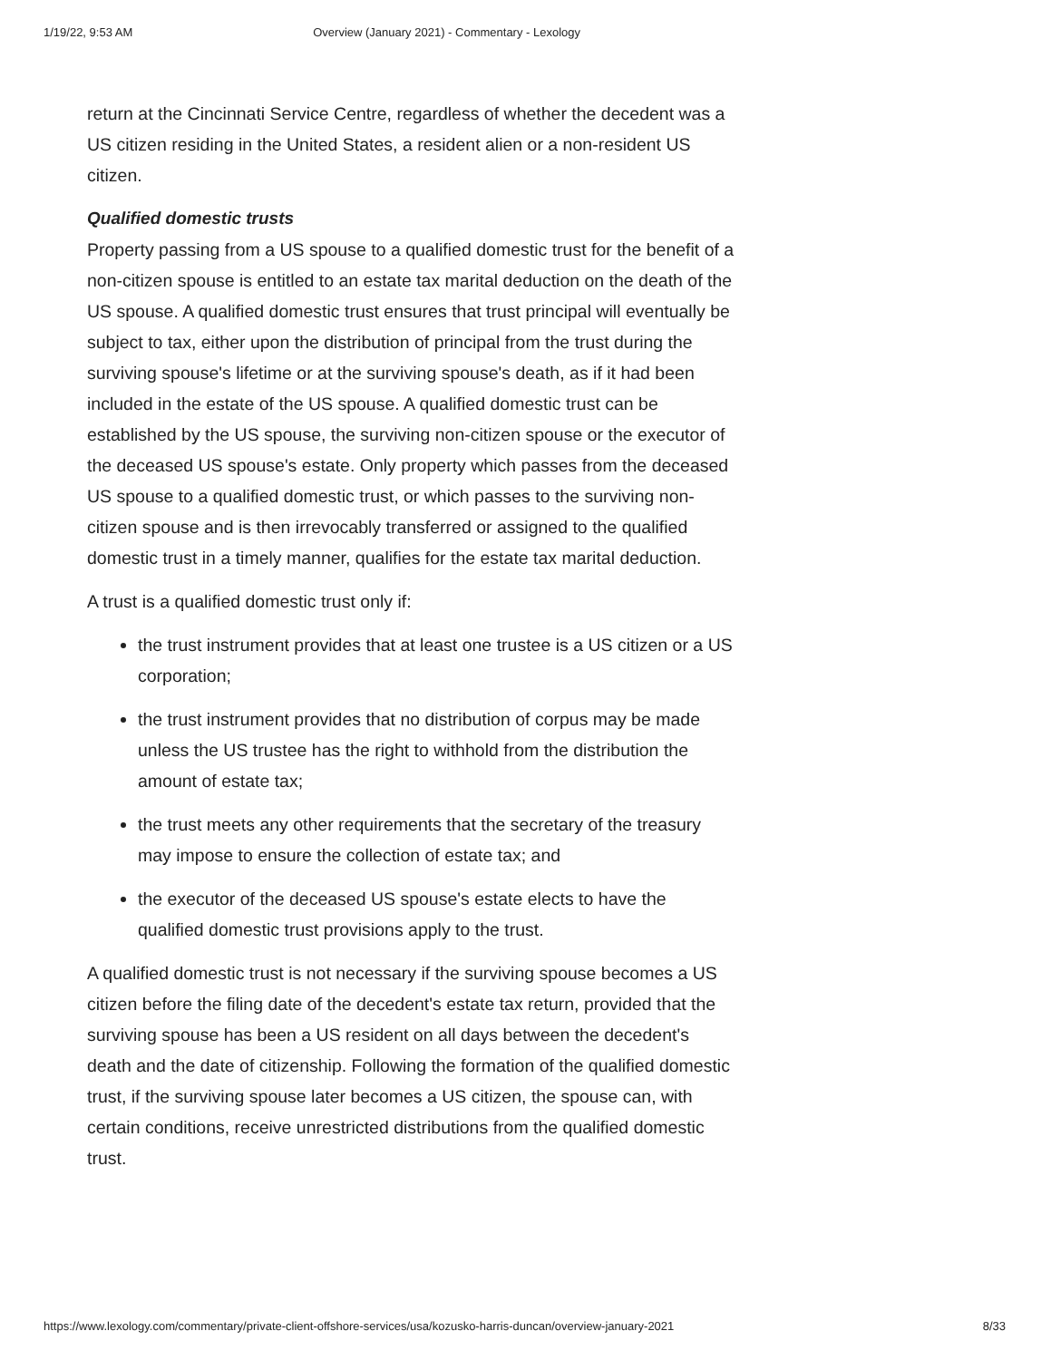1/19/22, 9:53 AM Overview (January 2021) - Commentary - Lexology
return at the Cincinnati Service Centre, regardless of whether the decedent was a US citizen residing in the United States, a resident alien or a non-resident US citizen.
Qualified domestic trusts
Property passing from a US spouse to a qualified domestic trust for the benefit of a non-citizen spouse is entitled to an estate tax marital deduction on the death of the US spouse. A qualified domestic trust ensures that trust principal will eventually be subject to tax, either upon the distribution of principal from the trust during the surviving spouse's lifetime or at the surviving spouse's death, as if it had been included in the estate of the US spouse. A qualified domestic trust can be established by the US spouse, the surviving non-citizen spouse or the executor of the deceased US spouse's estate. Only property which passes from the deceased US spouse to a qualified domestic trust, or which passes to the surviving non-citizen spouse and is then irrevocably transferred or assigned to the qualified domestic trust in a timely manner, qualifies for the estate tax marital deduction.
A trust is a qualified domestic trust only if:
the trust instrument provides that at least one trustee is a US citizen or a US corporation;
the trust instrument provides that no distribution of corpus may be made unless the US trustee has the right to withhold from the distribution the amount of estate tax;
the trust meets any other requirements that the secretary of the treasury may impose to ensure the collection of estate tax; and
the executor of the deceased US spouse's estate elects to have the qualified domestic trust provisions apply to the trust.
A qualified domestic trust is not necessary if the surviving spouse becomes a US citizen before the filing date of the decedent's estate tax return, provided that the surviving spouse has been a US resident on all days between the decedent's death and the date of citizenship. Following the formation of the qualified domestic trust, if the surviving spouse later becomes a US citizen, the spouse can, with certain conditions, receive unrestricted distributions from the qualified domestic trust.
https://www.lexology.com/commentary/private-client-offshore-services/usa/kozusko-harris-duncan/overview-january-2021 8/33